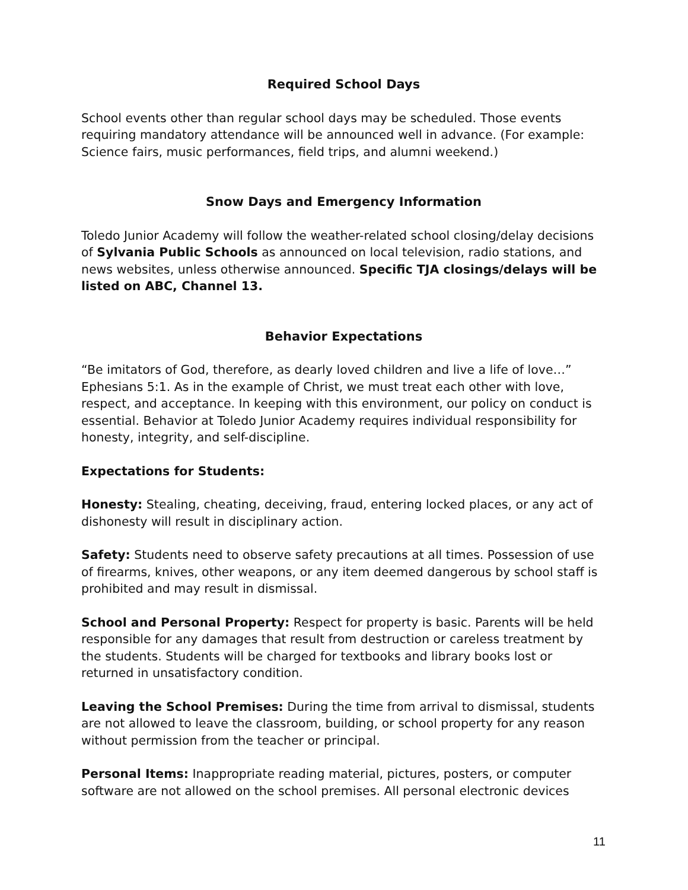Required School Days
School events other than regular school days may be scheduled. Those events requiring mandatory attendance will be announced well in advance. (For example: Science fairs, music performances, field trips, and alumni weekend.)
Snow Days and Emergency Information
Toledo Junior Academy will follow the weather-related school closing/delay decisions of Sylvania Public Schools as announced on local television, radio stations, and news websites, unless otherwise announced. Specific TJA closings/delays will be listed on ABC, Channel 13.
Behavior Expectations
“Be imitators of God, therefore, as dearly loved children and live a life of love…” Ephesians 5:1. As in the example of Christ, we must treat each other with love, respect, and acceptance. In keeping with this environment, our policy on conduct is essential. Behavior at Toledo Junior Academy requires individual responsibility for honesty, integrity, and self-discipline.
Expectations for Students:
Honesty: Stealing, cheating, deceiving, fraud, entering locked places, or any act of dishonesty will result in disciplinary action.
Safety: Students need to observe safety precautions at all times. Possession of use of firearms, knives, other weapons, or any item deemed dangerous by school staff is prohibited and may result in dismissal.
School and Personal Property: Respect for property is basic. Parents will be held responsible for any damages that result from destruction or careless treatment by the students. Students will be charged for textbooks and library books lost or returned in unsatisfactory condition.
Leaving the School Premises: During the time from arrival to dismissal, students are not allowed to leave the classroom, building, or school property for any reason without permission from the teacher or principal.
Personal Items: Inappropriate reading material, pictures, posters, or computer software are not allowed on the school premises. All personal electronic devices
11